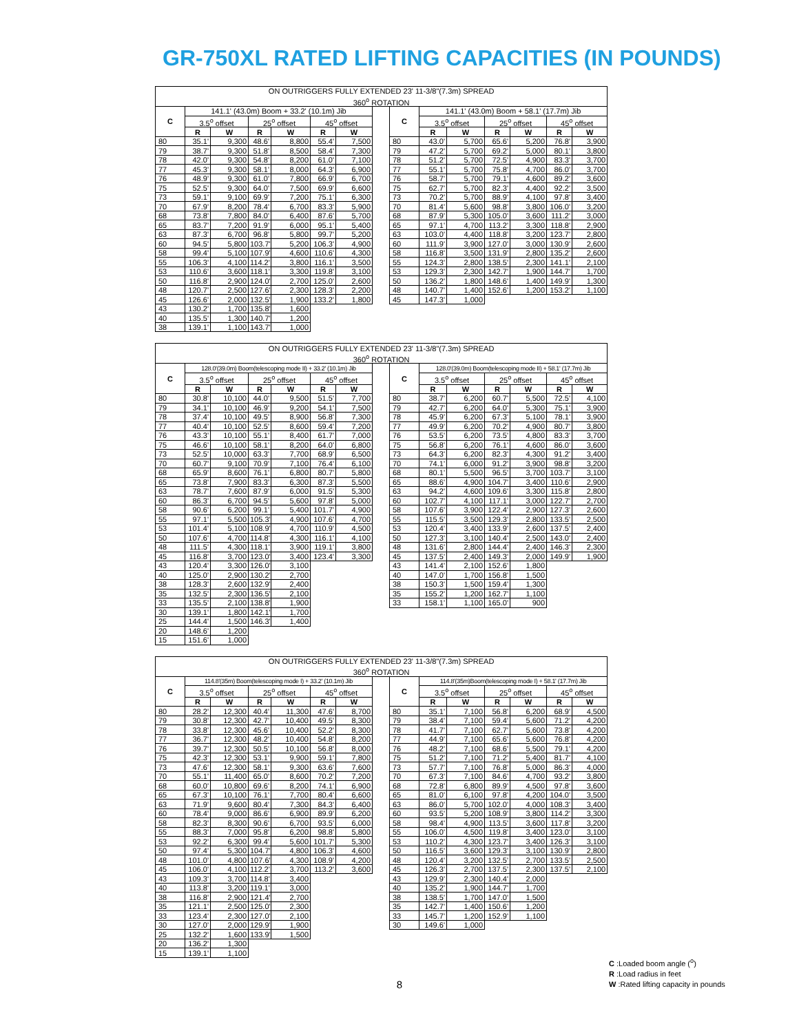GR-750XL RATED LIFTING CAPACITIES (IN POUNDS)
| ON OUTRIGGERS FULLY EXTENDED 23' 11-3/8"(7.3m) SPREAD | | | | | | | | | | | | | | |
| --- | --- | --- | --- | --- | --- | --- | --- | --- | --- | --- | --- | --- | --- | --- |
| 360<sup>o</sup> ROTATION | | | | | | | | | | | | | | |
| C | 141.1' (43.0m) Boom + 33.2' (10.1m) Jib | | | | | | | C | 141.1' (43.0m) Boom + 58.1' (17.7m) Jib | | | | | |
| | 3.5<sup>o</sup> offset | | 25<sup>o</sup> offset | | 45<sup>o</sup> offset | | | | 3.5<sup>o</sup> offset | | 25<sup>o</sup> offset | | 45<sup>o</sup> offset | |
| | R | W | R | W | R | W | | | R | W | R | W | R | W |
| 80 | 35.1' | 9,300 | 48.6' | 8,800 | 55.4' | 7,500 | | 80 | 43.0' | 5,700 | 65.6' | 5,200 | 76.8' | 3,900 |
| 79 | 38.7' | 9,300 | 51.8' | 8,500 | 58.4' | 7,300 | | 79 | 47.2' | 5,700 | 69.2' | 5,000 | 80.1' | 3,800 |
| 78 | 42.0' | 9,300 | 54.8' | 8,200 | 61.0' | 7,100 | | 78 | 51.2' | 5,700 | 72.5' | 4,900 | 83.3' | 3,700 |
| 77 | 45.3' | 9,300 | 58.1' | 8,000 | 64.3' | 6,900 | | 77 | 55.1' | 5,700 | 75.8' | 4,700 | 86.0' | 3,700 |
| 76 | 48.9' | 9,300 | 61.0' | 7,800 | 66.9' | 6,700 | | 76 | 58.7' | 5,700 | 79.1' | 4,600 | 89.2' | 3,600 |
| 75 | 52.5' | 9,300 | 64.0' | 7,500 | 69.9' | 6,600 | | 75 | 62.7' | 5,700 | 82.3' | 4,400 | 92.2' | 3,500 |
| 73 | 59.1' | 9,100 | 69.9' | 7,200 | 75.1' | 6,300 | | 73 | 70.2' | 5,700 | 88.9' | 4,100 | 97.8' | 3,400 |
| 70 | 67.9' | 8,200 | 78.4' | 6,700 | 83.3' | 5,900 | | 70 | 81.4' | 5,600 | 98.8' | 3,800 | 106.0' | 3,200 |
| 68 | 73.8' | 7,800 | 84.0' | 6,400 | 87.6' | 5,700 | | 68 | 87.9' | 5,300 | 105.0' | 3,600 | 111.2' | 3,000 |
| 65 | 83.7' | 7,200 | 91.9' | 6,000 | 95.1' | 5,400 | | 65 | 97.1' | 4,700 | 113.2' | 3,300 | 118.8' | 2,900 |
| 63 | 87.3' | 6,700 | 96.8' | 5,800 | 99.7' | 5,200 | | 63 | 103.0' | 4,400 | 118.8' | 3,200 | 123.7' | 2,800 |
| 60 | 94.5' | 5,800 | 103.7' | 5,200 | 106.3' | 4,900 | | 60 | 111.9' | 3,900 | 127.0' | 3,000 | 130.9' | 2,600 |
| 58 | 99.4' | 5,100 | 107.9' | 4,600 | 110.6' | 4,300 | | 58 | 116.8' | 3,500 | 131.9' | 2,800 | 135.2' | 2,600 |
| 55 | 106.3' | 4,100 | 114.2' | 3,800 | 116.1' | 3,500 | | 55 | 124.3' | 2,800 | 138.5' | 2,300 | 141.1' | 2,100 |
| 53 | 110.6' | 3,600 | 118.1' | 3,300 | 119.8' | 3,100 | | 53 | 129.3' | 2,300 | 142.7' | 1,900 | 144.7' | 1,700 |
| 50 | 116.8' | 2,900 | 124.0' | 2,700 | 125.0' | 2,600 | | 50 | 136.2' | 1,800 | 148.6' | 1,400 | 149.9' | 1,300 |
| 48 | 120.7' | 2,500 | 127.6' | 2,300 | 128.3' | 2,200 | | 48 | 140.7' | 1,400 | 152.6' | 1,200 | 153.2' | 1,100 |
| 45 | 126.6' | 2,000 | 132.5' | 1,900 | 133.2' | 1,800 | | 45 | 147.3' | 1,000 | | | | |
| 43 | 130.2' | 1,700 | 135.8' | 1,600 | | | | | | | | | | |
| 40 | 135.5' | 1,300 | 140.7' | 1,200 | | | | | | | | | | |
| 38 | 139.1' | 1,100 | 143.7' | 1,000 | | | | | | | | | | |
| ON OUTRIGGERS FULLY EXTENDED 23' 11-3/8"(7.3m) SPREAD | | | | | | | | | | | | | | |
| --- | --- | --- | --- | --- | --- | --- | --- | --- | --- | --- | --- | --- | --- | --- |
| 360<sup>o</sup> ROTATION | | | | | | | | | | | | | | |
| C | 128.0'(39.0m) Boom(telescoping mode II) + 33.2' (10.1m) Jib | | | | | | | C | 128.0'(39.0m) Boom(telescoping mode II) + 58.1' (17.7m) Jib | | | | | |
| | 3.5<sup>o</sup> offset | | 25<sup>o</sup> offset | | 45<sup>o</sup> offset | | | | 3.5<sup>o</sup> offset | | 25<sup>o</sup> offset | | 45<sup>o</sup> offset | |
| | R | W | R | W | R | W | | | R | W | R | W | R | W |
| 80 | 30.8' | 10,100 | 44.0' | 9,500 | 51.5' | 7,700 | | 80 | 38.7' | 6,200 | 60.7' | 5,500 | 72.5' | 4,100 |
| 79 | 34.1' | 10,100 | 46.9' | 9,200 | 54.1' | 7,500 | | 79 | 42.7' | 6,200 | 64.0' | 5,300 | 75.1' | 3,900 |
| 78 | 37.4' | 10,100 | 49.5' | 8,900 | 56.8' | 7,300 | | 78 | 45.9' | 6,200 | 67.3' | 5,100 | 78.1' | 3,900 |
| 77 | 40.4' | 10,100 | 52.5' | 8,600 | 59.4' | 7,200 | | 77 | 49.9' | 6,200 | 70.2' | 4,900 | 80.7' | 3,800 |
| 76 | 43.3' | 10,100 | 55.1' | 8,400 | 61.7' | 7,000 | | 76 | 53.5' | 6,200 | 73.5' | 4,800 | 83.3' | 3,700 |
| 75 | 46.6' | 10,100 | 58.1' | 8,200 | 64.0' | 6,800 | | 75 | 56.8' | 6,200 | 76.1' | 4,600 | 86.0' | 3,600 |
| 73 | 52.5' | 10,000 | 63.3' | 7,700 | 68.9' | 6,500 | | 73 | 64.3' | 6,200 | 82.3' | 4,300 | 91.2' | 3,400 |
| 70 | 60.7' | 9,100 | 70.9' | 7,100 | 76.4' | 6,100 | | 70 | 74.1' | 6,000 | 91.2' | 3,900 | 98.8' | 3,200 |
| 68 | 65.9' | 8,600 | 76.1' | 6,800 | 80.7' | 5,800 | | 68 | 80.1' | 5,500 | 96.5' | 3,700 | 103.7' | 3,100 |
| 65 | 73.8' | 7,900 | 83.3' | 6,300 | 87.3' | 5,500 | | 65 | 88.6' | 4,900 | 104.7' | 3,400 | 110.6' | 2,900 |
| 63 | 78.7' | 7,600 | 87.9' | 6,000 | 91.5' | 5,300 | | 63 | 94.2' | 4,600 | 109.6' | 3,300 | 115.8' | 2,800 |
| 60 | 86.3' | 6,700 | 94.5' | 5,600 | 97.8' | 5,000 | | 60 | 102.7' | 4,100 | 117.1' | 3,000 | 122.7' | 2,700 |
| 58 | 90.6' | 6,200 | 99.1' | 5,400 | 101.7' | 4,900 | | 58 | 107.6' | 3,900 | 122.4' | 2,900 | 127.3' | 2,600 |
| 55 | 97.1' | 5,500 | 105.3' | 4,900 | 107.6' | 4,700 | | 55 | 115.5' | 3,500 | 129.3' | 2,800 | 133.5' | 2,500 |
| 53 | 101.4' | 5,100 | 108.9' | 4,700 | 110.9' | 4,500 | | 53 | 120.4' | 3,400 | 133.9' | 2,600 | 137.5' | 2,400 |
| 50 | 107.6' | 4,700 | 114.8' | 4,300 | 116.1' | 4,100 | | 50 | 127.3' | 3,100 | 140.4' | 2,500 | 143.0' | 2,400 |
| 48 | 111.5' | 4,300 | 118.1' | 3,900 | 119.1' | 3,800 | | 48 | 131.6' | 2,800 | 144.4' | 2,400 | 146.3' | 2,300 |
| 45 | 116.8' | 3,700 | 123.0' | 3,400 | 123.4' | 3,300 | | 45 | 137.5' | 2,400 | 149.3' | 2,000 | 149.9' | 1,900 |
| 43 | 120.4' | 3,300 | 126.0' | 3,100 | | | | 43 | 141.4' | 2,100 | 152.6' | 1,800 | | |
| 40 | 125.0' | 2,900 | 130.2' | 2,700 | | | | 40 | 147.0' | 1,700 | 156.8' | 1,500 | | |
| 38 | 128.3' | 2,600 | 132.9' | 2,400 | | | | 38 | 150.3' | 1,500 | 159.4' | 1,300 | | |
| 35 | 132.5' | 2,300 | 136.5' | 2,100 | | | | 35 | 155.2' | 1,200 | 162.7' | 1,100 | | |
| 33 | 135.5' | 2,100 | 138.8' | 1,900 | | | | 33 | 158.1' | 1,100 | 165.0' | 900 | | |
| 30 | 139.1' | 1,800 | 142.1' | 1,700 | | | | | | | | | | |
| 25 | 144.4' | 1,500 | 146.3' | 1,400 | | | | | | | | | | |
| 20 | 148.6' | 1,200 | | | | | | | | | | | | |
| 15 | 151.6' | 1,000 | | | | | | | | | | | | |
| ON OUTRIGGERS FULLY EXTENDED 23' 11-3/8"(7.3m) SPREAD | | | | | | | | | | | | | | |
| --- | --- | --- | --- | --- | --- | --- | --- | --- | --- | --- | --- | --- | --- | --- |
| 360<sup>o</sup> ROTATION | | | | | | | | | | | | | | |
| C | 114.8'(35m) Boom(telescoping mode I) + 33.2' (10.1m) Jib | | | | | | | C | 114.8'(35m)Boom(telescoping mode I) + 58.1' (17.7m) Jib | | | | | |
| | 3.5<sup>o</sup> offset | | 25<sup>o</sup> offset | | 45<sup>o</sup> offset | | | | 3.5<sup>o</sup> offset | | 25<sup>o</sup> offset | | 45<sup>o</sup> offset | |
| | R | W | R | W | R | W | | | R | W | R | W | R | W |
| 80 | 28.2' | 12,300 | 40.4' | 11,300 | 47.6' | 8,700 | | 80 | 35.1' | 7,100 | 56.8' | 6,200 | 68.9' | 4,500 |
| 79 | 30.8' | 12,300 | 42.7' | 10,400 | 49.5' | 8,300 | | 79 | 38.4' | 7,100 | 59.4' | 5,600 | 71.2' | 4,200 |
| 78 | 33.8' | 12,300 | 45.6' | 10,400 | 52.2' | 8,300 | | 78 | 41.7' | 7,100 | 62.7' | 5,600 | 73.8' | 4,200 |
| 77 | 36.7' | 12,300 | 48.2' | 10,400 | 54.8' | 8,200 | | 77 | 44.9' | 7,100 | 65.6' | 5,600 | 76.8' | 4,200 |
| 76 | 39.7' | 12,300 | 50.5' | 10,100 | 56.8' | 8,000 | | 76 | 48.2' | 7,100 | 68.6' | 5,500 | 79.1' | 4,200 |
| 75 | 42.3' | 12,300 | 53.1' | 9,900 | 59.1' | 7,800 | | 75 | 51.2' | 7,100 | 71.2' | 5,400 | 81.7' | 4,100 |
| 73 | 47.6' | 12,300 | 58.1' | 9,300 | 63.6' | 7,600 | | 73 | 57.7' | 7,100 | 76.8' | 5,000 | 86.3' | 4,000 |
| 70 | 55.1' | 11,400 | 65.0' | 8,600 | 70.2' | 7,200 | | 70 | 67.3' | 7,100 | 84.6' | 4,700 | 93.2' | 3,800 |
| 68 | 60.0' | 10,800 | 69.6' | 8,200 | 74.1' | 6,900 | | 68 | 72.8' | 6,800 | 89.9' | 4,500 | 97.8' | 3,600 |
| 65 | 67.3' | 10,100 | 76.1' | 7,700 | 80.4' | 6,600 | | 65 | 81.0' | 6,100 | 97.8' | 4,200 | 104.0' | 3,500 |
| 63 | 71.9' | 9,600 | 80.4' | 7,300 | 84.3' | 6,400 | | 63 | 86.0' | 5,700 | 102.0' | 4,000 | 108.3' | 3,400 |
| 60 | 78.4' | 9,000 | 86.6' | 6,900 | 89.9' | 6,200 | | 60 | 93.5' | 5,200 | 108.9' | 3,800 | 114.2' | 3,300 |
| 58 | 82.3' | 8,300 | 90.6' | 6,700 | 93.5' | 6,000 | | 58 | 98.4' | 4,900 | 113.5' | 3,600 | 117.8' | 3,200 |
| 55 | 88.3' | 7,000 | 95.8' | 6,200 | 98.8' | 5,800 | | 55 | 106.0' | 4,500 | 119.8' | 3,400 | 123.0' | 3,100 |
| 53 | 92.2' | 6,300 | 99.4' | 5,600 | 101.7' | 5,300 | | 53 | 110.2' | 4,300 | 123.7' | 3,400 | 126.3' | 3,100 |
| 50 | 97.4' | 5,300 | 104.7' | 4,800 | 106.3' | 4,600 | | 50 | 116.5' | 3,600 | 129.3' | 3,100 | 130.9' | 2,800 |
| 48 | 101.0' | 4,800 | 107.6' | 4,300 | 108.9' | 4,200 | | 48 | 120.4' | 3,200 | 132.5' | 2,700 | 133.5' | 2,500 |
| 45 | 106.0' | 4,100 | 112.2' | 3,700 | 113.2' | 3,600 | | 45 | 126.3' | 2,700 | 137.5' | 2,300 | 137.5' | 2,100 |
| 43 | 109.3' | 3,700 | 114.8' | 3,400 | | | | 43 | 129.9' | 2,300 | 140.4' | 2,000 | | |
| 40 | 113.8' | 3,200 | 119.1' | 3,000 | | | | 40 | 135.2' | 1,900 | 144.7' | 1,700 | | |
| 38 | 116.8' | 2,900 | 121.4' | 2,700 | | | | 38 | 138.5' | 1,700 | 147.0' | 1,500 | | |
| 35 | 121.1' | 2,500 | 125.0' | 2,300 | | | | 35 | 142.7' | 1,400 | 150.6' | 1,200 | | |
| 33 | 123.4' | 2,300 | 127.0' | 2,100 | | | | 33 | 145.7' | 1,200 | 152.9' | 1,100 | | |
| 30 | 127.0' | 2,000 | 129.9' | 1,900 | | | | 30 | 149.6' | 1,000 | | | | |
| 25 | 132.2' | 1,600 | 133.9' | 1,500 | | | | | | | | | | |
| 20 | 136.2' | 1,300 | | | | | | | | | | | | |
| 15 | 139.1' | 1,100 | | | | | | | | | | | | |
C :Loaded boom angle (<sup>o</sup>)
R :Load radius in feet
W :Rated lifting capacity in pounds
8